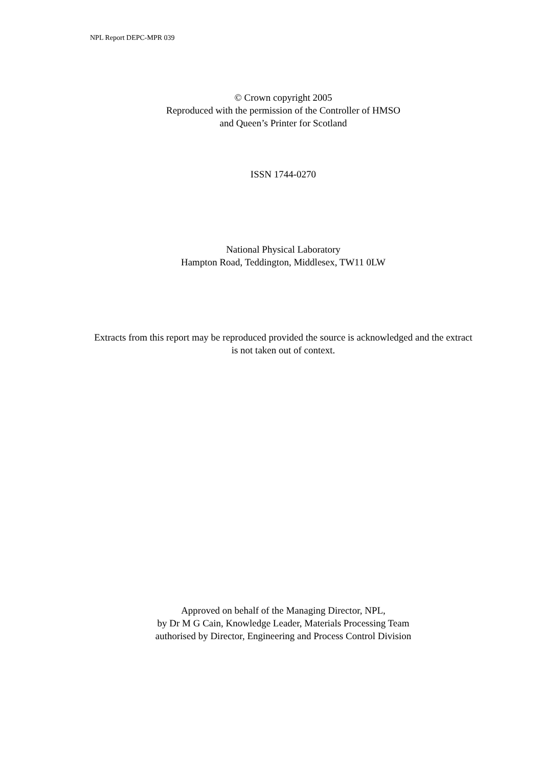NPL Report DEPC-MPR 039
© Crown copyright 2005
Reproduced with the permission of the Controller of HMSO
and Queen’s Printer for Scotland
ISSN 1744-0270
National Physical Laboratory
Hampton Road, Teddington, Middlesex, TW11 0LW
Extracts from this report may be reproduced provided the source is acknowledged and the extract is not taken out of context.
Approved on behalf of the Managing Director, NPL,
by Dr M G Cain, Knowledge Leader, Materials Processing Team
authorised by Director, Engineering and Process Control Division